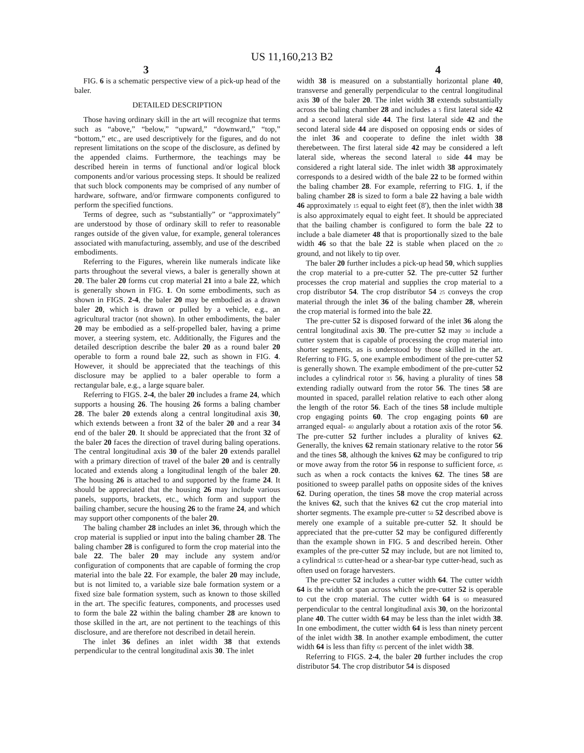US 11,160,213 B2
3 4
FIG. 6 is a schematic perspective view of a pick-up head of the baler.
DETAILED DESCRIPTION
Those having ordinary skill in the art will recognize that terms such as “above,” “below,” “upward,” “downward,” “top,” “bottom,” etc., are used descriptively for the figures, and do not represent limitations on the scope of the disclosure, as defined by the appended claims. Furthermore, the teachings may be described herein in terms of functional and/or logical block components and/or various processing steps. It should be realized that such block components may be comprised of any number of hardware, software, and/or firmware components configured to perform the specified functions.
Terms of degree, such as “substantially” or “approximately” are understood by those of ordinary skill to refer to reasonable ranges outside of the given value, for example, general tolerances associated with manufacturing, assembly, and use of the described embodiments.
Referring to the Figures, wherein like numerals indicate like parts throughout the several views, a baler is generally shown at 20. The baler 20 forms cut crop material 21 into a bale 22, which is generally shown in FIG. 1. On some embodiments, such as shown in FIGS. 2-4, the baler 20 may be embodied as a drawn baler 20, which is drawn or pulled by a vehicle, e.g., an agricultural tractor (not shown). In other embodiments, the baler 20 may be embodied as a self-propelled baler, having a prime mover, a steering system, etc. Additionally, the Figures and the detailed description describe the baler 20 as a round baler 20 operable to form a round bale 22, such as shown in FIG. 4. However, it should be appreciated that the teachings of this disclosure may be applied to a baler operable to form a rectangular bale, e.g., a large square baler.
Referring to FIGS. 2-4, the baler 20 includes a frame 24, which supports a housing 26. The housing 26 forms a baling chamber 28. The baler 20 extends along a central longitudinal axis 30, which extends between a front 32 of the baler 20 and a rear 34 end of the baler 20. It should be appreciated that the front 32 of the baler 20 faces the direction of travel during baling operations. The central longitudinal axis 30 of the baler 20 extends parallel with a primary direction of travel of the baler 20 and is centrally located and extends along a longitudinal length of the baler 20. The housing 26 is attached to and supported by the frame 24. It should be appreciated that the housing 26 may include various panels, supports, brackets, etc., which form and support the bailing chamber, secure the housing 26 to the frame 24, and which may support other components of the baler 20.
The baling chamber 28 includes an inlet 36, through which the crop material is supplied or input into the baling chamber 28. The baling chamber 28 is configured to form the crop material into the bale 22. The baler 20 may include any system and/or configuration of components that are capable of forming the crop material into the bale 22. For example, the baler 20 may include, but is not limited to, a variable size bale formation system or a fixed size bale formation system, such as known to those skilled in the art. The specific features, components, and processes used to form the bale 22 within the baling chamber 28 are known to those skilled in the art, are not pertinent to the teachings of this disclosure, and are therefore not described in detail herein.
The inlet 36 defines an inlet width 38 that extends perpendicular to the central longitudinal axis 30. The inlet
width 38 is measured on a substantially horizontal plane 40, transverse and generally perpendicular to the central longitudinal axis 30 of the baler 20. The inlet width 38 extends substantially across the baling chamber 28 and includes a 5 first lateral side 42 and a second lateral side 44. The first lateral side 42 and the second lateral side 44 are disposed on opposing ends or sides of the inlet 36 and cooperate to define the inlet width 38 therebetween. The first lateral side 42 may be considered a left lateral side, whereas the second lateral 10 side 44 may be considered a right lateral side. The inlet width 38 approximately corresponds to a desired width of the bale 22 to be formed within the baling chamber 28. For example, referring to FIG. 1, if the baling chamber 28 is sized to form a bale 22 having a bale width 46 approximately 15 equal to eight feet (8'), then the inlet width 38 is also approximately equal to eight feet. It should be appreciated that the bailing chamber is configured to form the bale 22 to include a bale diameter 48 that is proportionally sized to the bale width 46 so that the bale 22 is stable when placed on the 20 ground, and not likely to tip over.
The baler 20 further includes a pick-up head 50, which supplies the crop material to a pre-cutter 52. The pre-cutter 52 further processes the crop material and supplies the crop material to a crop distributor 54. The crop distributor 54 25 conveys the crop material through the inlet 36 of the baling chamber 28, wherein the crop material is formed into the bale 22.
The pre-cutter 52 is disposed forward of the inlet 36 along the central longitudinal axis 30. The pre-cutter 52 may 30 include a cutter system that is capable of processing the crop material into shorter segments, as is understood by those skilled in the art. Referring to FIG. 5, one example embodiment of the pre-cutter 52 is generally shown. The example embodiment of the pre-cutter 52 includes a cylindrical rotor 35 56, having a plurality of tines 58 extending radially outward from the rotor 56. The tines 58 are mounted in spaced, parallel relation relative to each other along the length of the rotor 56. Each of the tines 58 include multiple crop engaging points 60. The crop engaging points 60 are arranged equal- 40 angularly about a rotation axis of the rotor 56. The pre-cutter 52 further includes a plurality of knives 62. Generally, the knives 62 remain stationary relative to the rotor 56 and the tines 58, although the knives 62 may be configured to trip or move away from the rotor 56 in response to sufficient force, 45 such as when a rock contacts the knives 62. The tines 58 are positioned to sweep parallel paths on opposite sides of the knives 62. During operation, the tines 58 move the crop material across the knives 62, such that the knives 62 cut the crop material into shorter segments. The example pre-cutter 50 52 described above is merely one example of a suitable pre-cutter 52. It should be appreciated that the pre-cutter 52 may be configured differently than the example shown in FIG. 5 and described herein. Other examples of the pre-cutter 52 may include, but are not limited to, a cylindrical 55 cutter-head or a shear-bar type cutter-head, such as often used on forage harvesters.
The pre-cutter 52 includes a cutter width 64. The cutter width 64 is the width or span across which the pre-cutter 52 is operable to cut the crop material. The cutter width 64 is 60 measured perpendicular to the central longitudinal axis 30, on the horizontal plane 40. The cutter width 64 may be less than the inlet width 38. In one embodiment, the cutter width 64 is less than ninety percent of the inlet width 38. In another example embodiment, the cutter width 64 is less than fifty 65 percent of the inlet width 38.
Referring to FIGS. 2-4, the baler 20 further includes the crop distributor 54. The crop distributor 54 is disposed